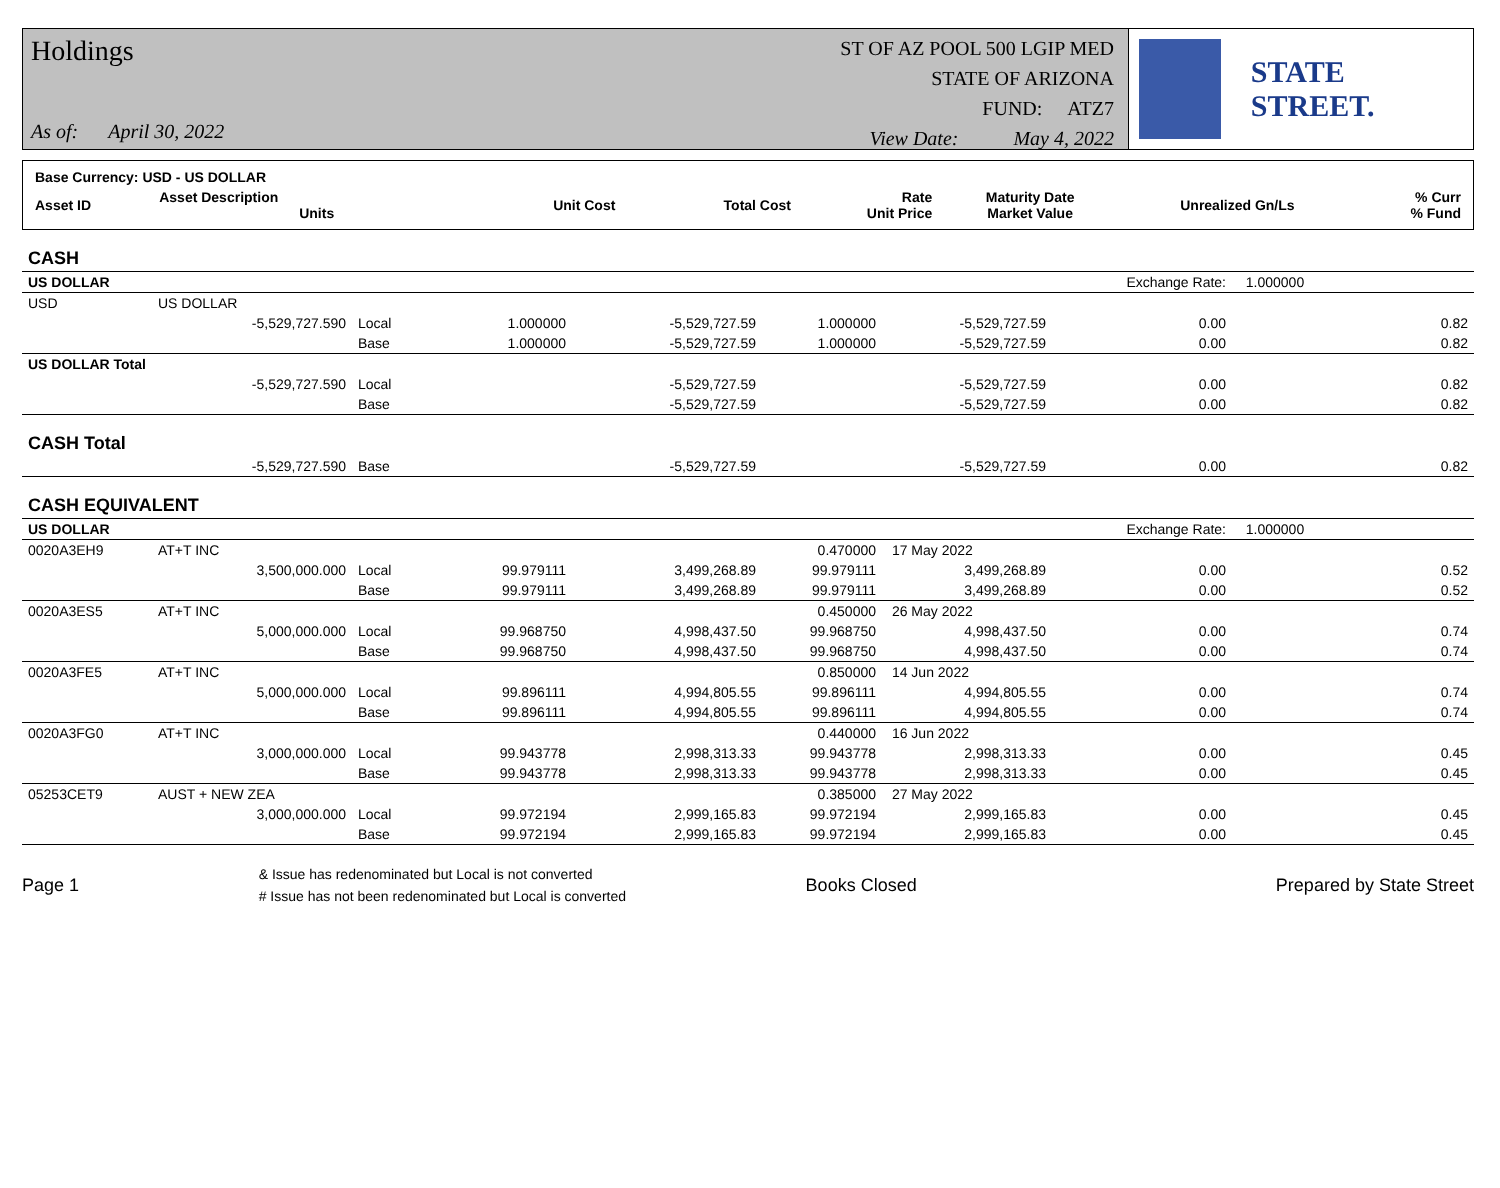Holdings
As of: April 30, 2022
ST OF AZ POOL 500 LGIP MED
STATE OF ARIZONA
FUND: ATZ7
View Date: May 4, 2022
STATE STREET.
| Base Currency: USD - US DOLLAR | | | | | | | | |
| Asset ID | Asset Description Units | | Unit Cost | Total Cost | Rate Unit Price | Maturity Date Market Value | Unrealized Gn/Ls | % Curr % Fund |
| CASH | | | | | | | | |
| US DOLLAR | | | | | | | Exchange Rate: | 1.000000 |
| USD | US DOLLAR | | | | | | | |
| | -5,529,727.590 | Local | 1.000000 | -5,529,727.59 | 1.000000 | -5,529,727.59 | 0.00 | 0.82 |
| | | Base | 1.000000 | -5,529,727.59 | 1.000000 | -5,529,727.59 | 0.00 | 0.82 |
| US DOLLAR Total | | | | | | | | |
| | -5,529,727.590 | Local | | -5,529,727.59 | | -5,529,727.59 | 0.00 | 0.82 |
| | | Base | | -5,529,727.59 | | -5,529,727.59 | 0.00 | 0.82 |
| CASH Total | | | | | | | | |
| | -5,529,727.590 | Base | | -5,529,727.59 | | -5,529,727.59 | 0.00 | 0.82 |
| CASH EQUIVALENT | | | | | | | | |
| US DOLLAR | | | | | | | Exchange Rate: | 1.000000 |
| 0020A3EH9 | AT+T INC | | | | 0.470000 | 17 May 2022 | | |
| | 3,500,000.000 | Local | 99.979111 | 3,499,268.89 | 99.979111 | 3,499,268.89 | 0.00 | 0.52 |
| | | Base | 99.979111 | 3,499,268.89 | 99.979111 | 3,499,268.89 | 0.00 | 0.52 |
| 0020A3ES5 | AT+T INC | | | | 0.450000 | 26 May 2022 | | |
| | 5,000,000.000 | Local | 99.968750 | 4,998,437.50 | 99.968750 | 4,998,437.50 | 0.00 | 0.74 |
| | | Base | 99.968750 | 4,998,437.50 | 99.968750 | 4,998,437.50 | 0.00 | 0.74 |
| 0020A3FE5 | AT+T INC | | | | 0.850000 | 14 Jun 2022 | | |
| | 5,000,000.000 | Local | 99.896111 | 4,994,805.55 | 99.896111 | 4,994,805.55 | 0.00 | 0.74 |
| | | Base | 99.896111 | 4,994,805.55 | 99.896111 | 4,994,805.55 | 0.00 | 0.74 |
| 0020A3FG0 | AT+T INC | | | | 0.440000 | 16 Jun 2022 | | |
| | 3,000,000.000 | Local | 99.943778 | 2,998,313.33 | 99.943778 | 2,998,313.33 | 0.00 | 0.45 |
| | | Base | 99.943778 | 2,998,313.33 | 99.943778 | 2,998,313.33 | 0.00 | 0.45 |
| 05253CET9 | AUST + NEW ZEA | | | | 0.385000 | 27 May 2022 | | |
| | 3,000,000.000 | Local | 99.972194 | 2,999,165.83 | 99.972194 | 2,999,165.83 | 0.00 | 0.45 |
| | | Base | 99.972194 | 2,999,165.83 | 99.972194 | 2,999,165.83 | 0.00 | 0.45 |
Page 1
& Issue has redenominated but Local is not converted
# Issue has not been redenominated but Local is converted
Books Closed Prepared by State Street